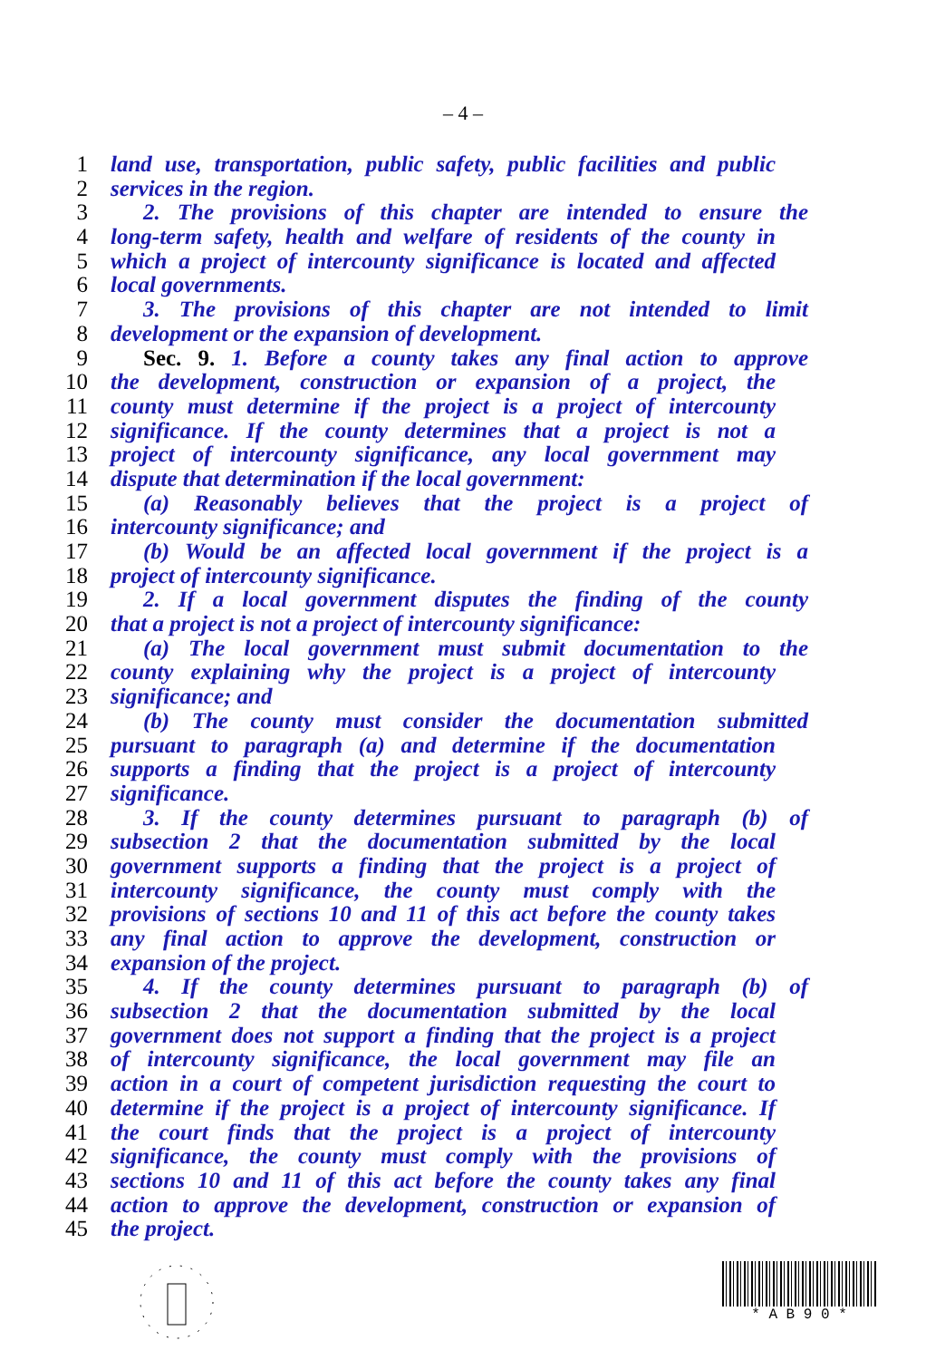– 4 –
1 land use, transportation, public safety, public facilities and public
2 services in the region.
3 2. The provisions of this chapter are intended to ensure the
4 long-term safety, health and welfare of residents of the county in
5 which a project of intercounty significance is located and affected
6 local governments.
7 3. The provisions of this chapter are not intended to limit
8 development or the expansion of development.
9 Sec. 9. 1. Before a county takes any final action to approve
10 the development, construction or expansion of a project, the
11 county must determine if the project is a project of intercounty
12 significance. If the county determines that a project is not a
13 project of intercounty significance, any local government may
14 dispute that determination if the local government:
15 (a) Reasonably believes that the project is a project of
16 intercounty significance; and
17 (b) Would be an affected local government if the project is a
18 project of intercounty significance.
19 2. If a local government disputes the finding of the county
20 that a project is not a project of intercounty significance:
21 (a) The local government must submit documentation to the
22 county explaining why the project is a project of intercounty
23 significance; and
24 (b) The county must consider the documentation submitted
25 pursuant to paragraph (a) and determine if the documentation
26 supports a finding that the project is a project of intercounty
27 significance.
28 3. If the county determines pursuant to paragraph (b) of
29 subsection 2 that the documentation submitted by the local
30 government supports a finding that the project is a project of
31 intercounty significance, the county must comply with the
32 provisions of sections 10 and 11 of this act before the county takes
33 any final action to approve the development, construction or
34 expansion of the project.
35 4. If the county determines pursuant to paragraph (b) of
36 subsection 2 that the documentation submitted by the local
37 government does not support a finding that the project is a project
38 of intercounty significance, the local government may file an
39 action in a court of competent jurisdiction requesting the court to
40 determine if the project is a project of intercounty significance. If
41 the court finds that the project is a project of intercounty
42 significance, the county must comply with the provisions of
43 sections 10 and 11 of this act before the county takes any final
44 action to approve the development, construction or expansion of
45 the project.
* A B 9 0 *